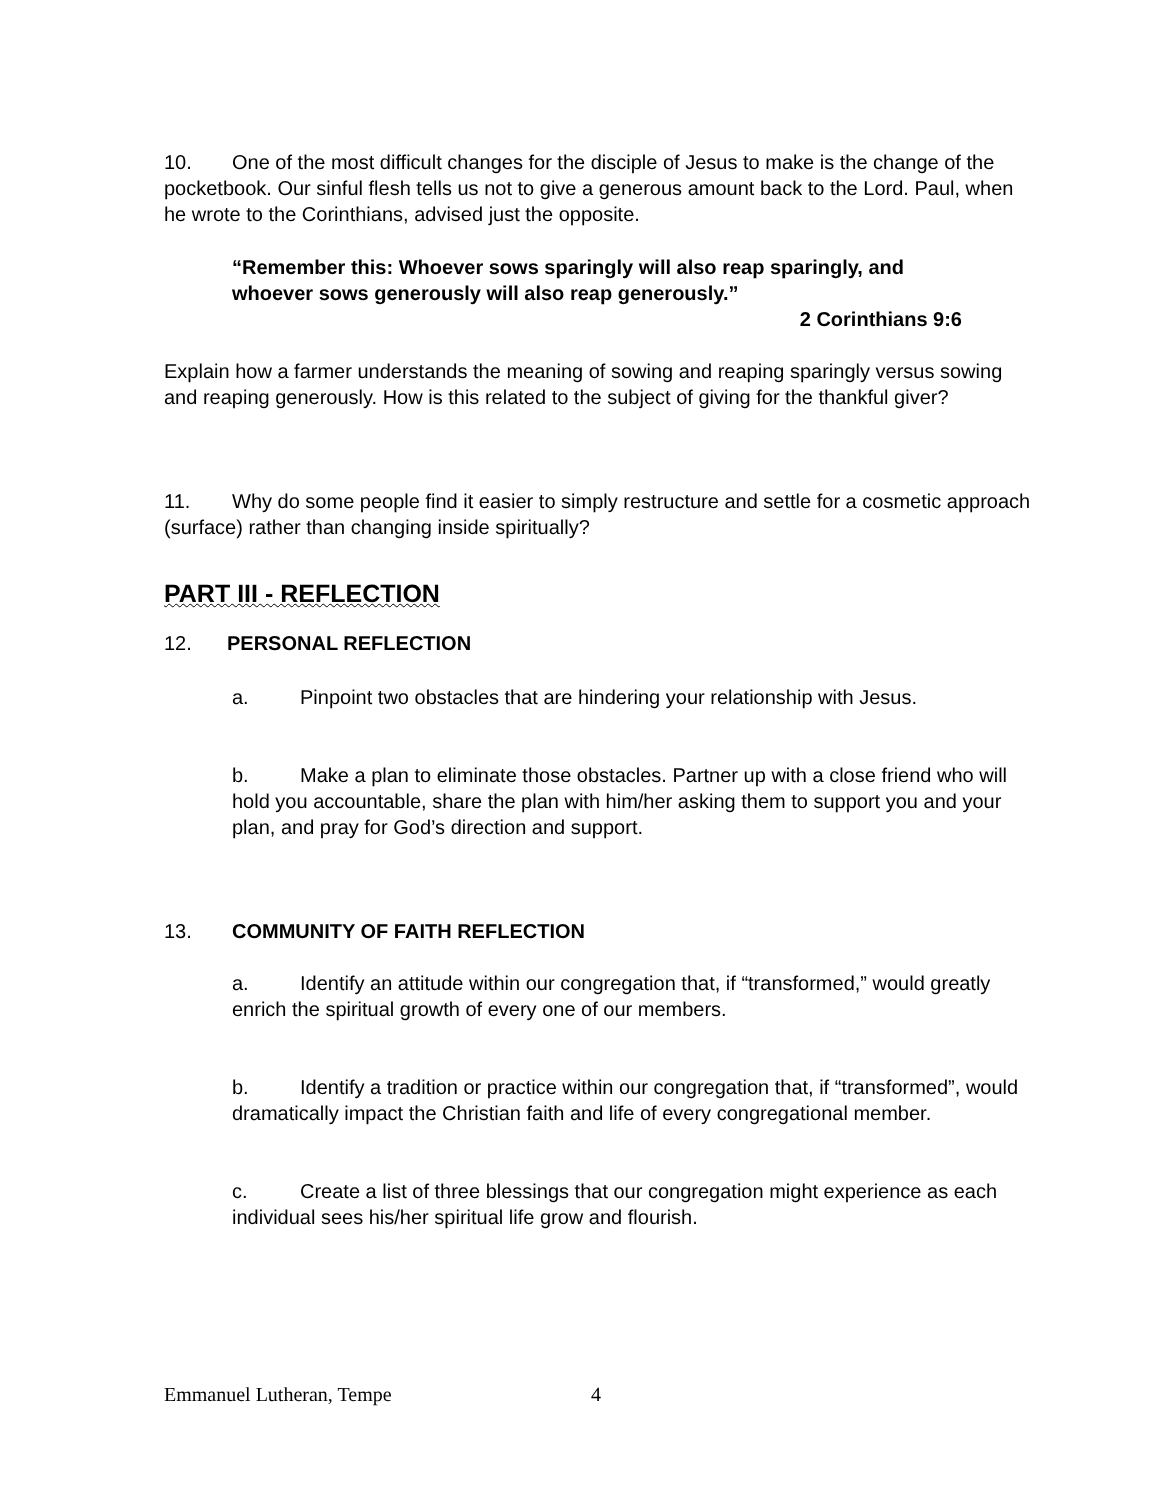10. One of the most difficult changes for the disciple of Jesus to make is the change of the pocketbook. Our sinful flesh tells us not to give a generous amount back to the Lord. Paul, when he wrote to the Corinthians, advised just the opposite.
“Remember this: Whoever sows sparingly will also reap sparingly, and whoever sows generously will also reap generously.”
2 Corinthians 9:6
Explain how a farmer understands the meaning of sowing and reaping sparingly versus sowing and reaping generously. How is this related to the subject of giving for the thankful giver?
11. Why do some people find it easier to simply restructure and settle for a cosmetic approach (surface) rather than changing inside spiritually?
PART III - REFLECTION
12. PERSONAL REFLECTION
a. Pinpoint two obstacles that are hindering your relationship with Jesus.
b. Make a plan to eliminate those obstacles. Partner up with a close friend who will hold you accountable, share the plan with him/her asking them to support you and your plan, and pray for God’s direction and support.
13. COMMUNITY OF FAITH REFLECTION
a. Identify an attitude within our congregation that, if “transformed,” would greatly enrich the spiritual growth of every one of our members.
b. Identify a tradition or practice within our congregation that, if “transformed”, would dramatically impact the Christian faith and life of every congregational member.
c. Create a list of three blessings that our congregation might experience as each individual sees his/her spiritual life grow and flourish.
Emmanuel Lutheran, Tempe 4